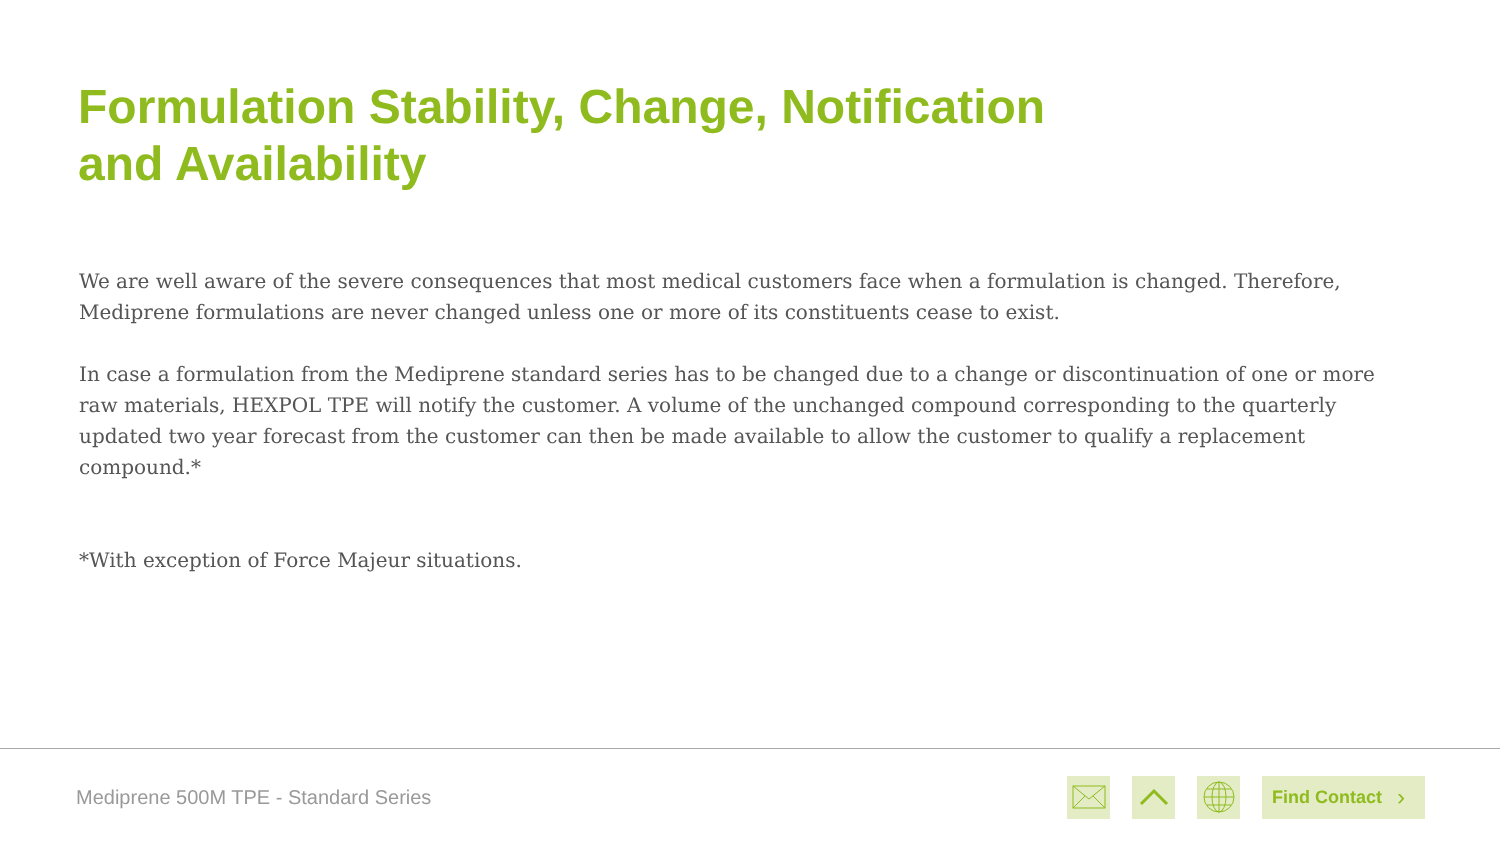Formulation Stability, Change, Notification
and Availability
We are well aware of the severe consequences that most medical customers face when a formulation is changed. Therefore, Mediprene formulations are never changed unless one or more of its constituents cease to exist.
In case a formulation from the Mediprene standard series has to be changed due to a change or discontinuation of one or more raw materials, HEXPOL TPE will notify the customer. A volume of the unchanged compound corresponding to the quarterly updated two year forecast from the customer can then be made available to allow the customer to qualify a replacement compound.*
*With exception of Force Majeur situations.
Mediprene 500M TPE - Standard Series
Find Contact ›